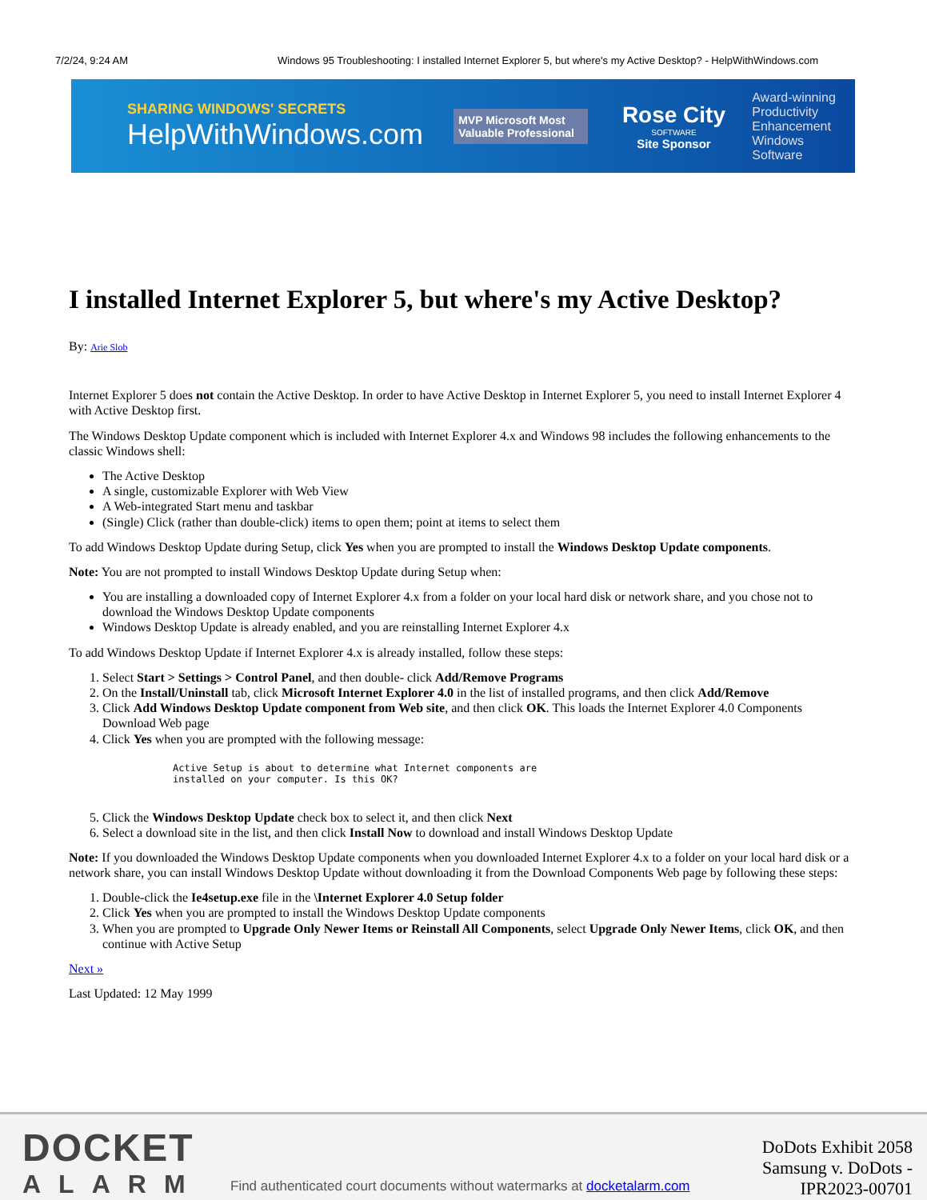7/2/24, 9:24 AM Windows 95 Troubleshooting: I installed Internet Explorer 5, but where's my Active Desktop? - HelpWithWindows.com
SHARING WINDOWS' SECRETS
HelpWithWindows.com
MVP Microsoft Most Valuable Professional
Rose City
SOFTWARE
Site Sponsor
Award-winning
Productivity
Enhancement
Windows Software
I installed Internet Explorer 5, but where's my Active Desktop?
By: Arie Slob
Internet Explorer 5 does not contain the Active Desktop. In order to have Active Desktop in Internet Explorer 5, you need to install Internet Explorer 4 with Active Desktop first.
The Windows Desktop Update component which is included with Internet Explorer 4.x and Windows 98 includes the following enhancements to the classic Windows shell:
The Active Desktop
A single, customizable Explorer with Web View
A Web-integrated Start menu and taskbar
(Single) Click (rather than double-click) items to open them; point at items to select them
To add Windows Desktop Update during Setup, click Yes when you are prompted to install the Windows Desktop Update components.
Note: You are not prompted to install Windows Desktop Update during Setup when:
You are installing a downloaded copy of Internet Explorer 4.x from a folder on your local hard disk or network share, and you chose not to download the Windows Desktop Update components
Windows Desktop Update is already enabled, and you are reinstalling Internet Explorer 4.x
To add Windows Desktop Update if Internet Explorer 4.x is already installed, follow these steps:
1. Select Start > Settings > Control Panel, and then double- click Add/Remove Programs
2. On the Install/Uninstall tab, click Microsoft Internet Explorer 4.0 in the list of installed programs, and then click Add/Remove
3. Click Add Windows Desktop Update component from Web site, and then click OK. This loads the Internet Explorer 4.0 Components Download Web page
4. Click Yes when you are prompted with the following message:
Active Setup is about to determine what Internet components are
installed on your computer. Is this OK?
5. Click the Windows Desktop Update check box to select it, and then click Next
6. Select a download site in the list, and then click Install Now to download and install Windows Desktop Update
Note: If you downloaded the Windows Desktop Update components when you downloaded Internet Explorer 4.x to a folder on your local hard disk or a network share, you can install Windows Desktop Update without downloading it from the Download Components Web page by following these steps:
1. Double-click the Ie4setup.exe file in the \Internet Explorer 4.0 Setup folder
2. Click Yes when you are prompted to install the Windows Desktop Update components
3. When you are prompted to Upgrade Only Newer Items or Reinstall All Components, select Upgrade Only Newer Items, click OK, and then continue with Active Setup
Next »
Last Updated: 12 May 1999
DOCKET
ALARM
Find authenticated court documents without watermarks at docketalarm.com
DoDots Exhibit 2058
Samsung v. DoDots - IPR2023-00701